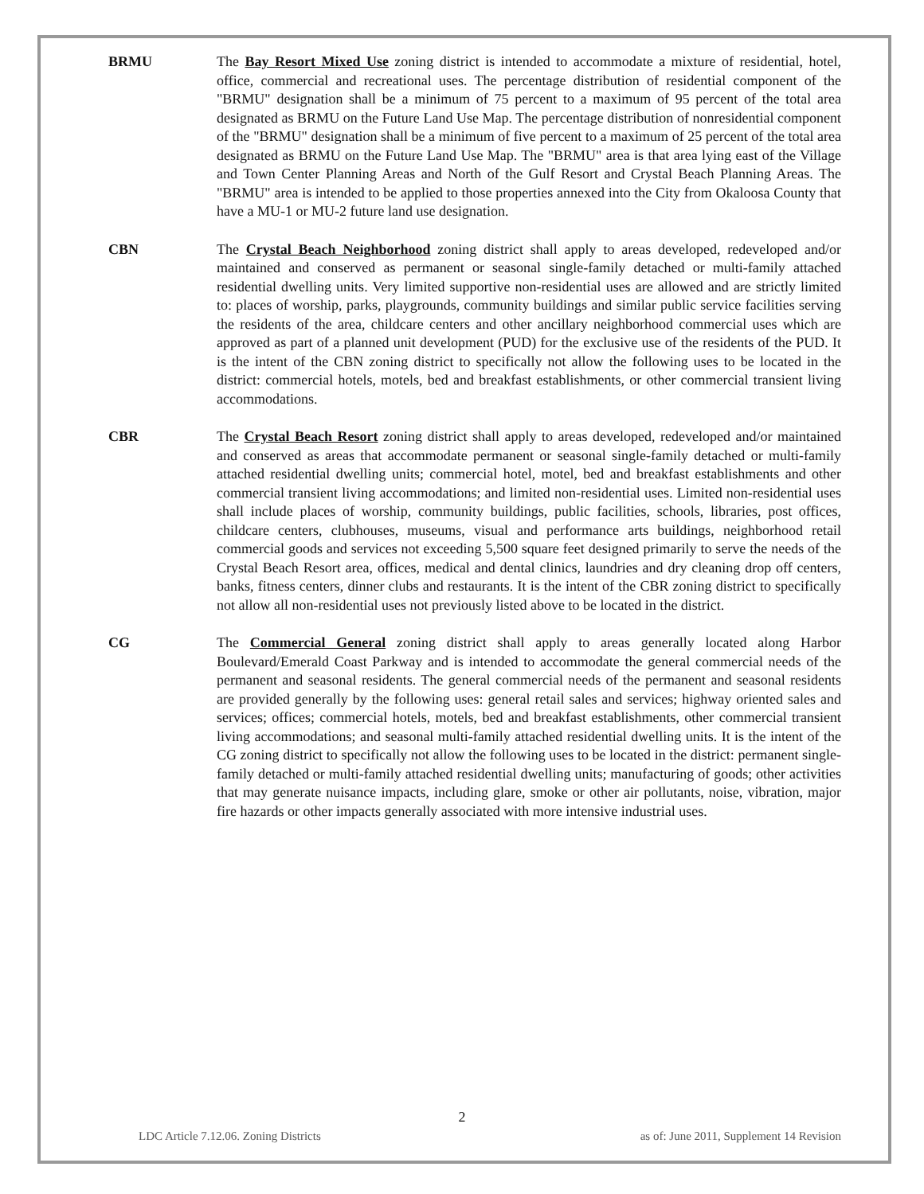BRMU The Bay Resort Mixed Use zoning district is intended to accommodate a mixture of residential, hotel, office, commercial and recreational uses. The percentage distribution of residential component of the "BRMU" designation shall be a minimum of 75 percent to a maximum of 95 percent of the total area designated as BRMU on the Future Land Use Map. The percentage distribution of nonresidential component of the "BRMU" designation shall be a minimum of five percent to a maximum of 25 percent of the total area designated as BRMU on the Future Land Use Map. The "BRMU" area is that area lying east of the Village and Town Center Planning Areas and North of the Gulf Resort and Crystal Beach Planning Areas. The "BRMU" area is intended to be applied to those properties annexed into the City from Okaloosa County that have a MU-1 or MU-2 future land use designation.
CBN The Crystal Beach Neighborhood zoning district shall apply to areas developed, redeveloped and/or maintained and conserved as permanent or seasonal single-family detached or multi-family attached residential dwelling units. Very limited supportive non-residential uses are allowed and are strictly limited to: places of worship, parks, playgrounds, community buildings and similar public service facilities serving the residents of the area, childcare centers and other ancillary neighborhood commercial uses which are approved as part of a planned unit development (PUD) for the exclusive use of the residents of the PUD. It is the intent of the CBN zoning district to specifically not allow the following uses to be located in the district: commercial hotels, motels, bed and breakfast establishments, or other commercial transient living accommodations.
CBR The Crystal Beach Resort zoning district shall apply to areas developed, redeveloped and/or maintained and conserved as areas that accommodate permanent or seasonal single-family detached or multi-family attached residential dwelling units; commercial hotel, motel, bed and breakfast establishments and other commercial transient living accommodations; and limited non-residential uses. Limited non-residential uses shall include places of worship, community buildings, public facilities, schools, libraries, post offices, childcare centers, clubhouses, museums, visual and performance arts buildings, neighborhood retail commercial goods and services not exceeding 5,500 square feet designed primarily to serve the needs of the Crystal Beach Resort area, offices, medical and dental clinics, laundries and dry cleaning drop off centers, banks, fitness centers, dinner clubs and restaurants. It is the intent of the CBR zoning district to specifically not allow all non-residential uses not previously listed above to be located in the district.
CG The Commercial General zoning district shall apply to areas generally located along Harbor Boulevard/Emerald Coast Parkway and is intended to accommodate the general commercial needs of the permanent and seasonal residents. The general commercial needs of the permanent and seasonal residents are provided generally by the following uses: general retail sales and services; highway oriented sales and services; offices; commercial hotels, motels, bed and breakfast establishments, other commercial transient living accommodations; and seasonal multi-family attached residential dwelling units. It is the intent of the CG zoning district to specifically not allow the following uses to be located in the district: permanent single-family detached or multi-family attached residential dwelling units; manufacturing of goods; other activities that may generate nuisance impacts, including glare, smoke or other air pollutants, noise, vibration, major fire hazards or other impacts generally associated with more intensive industrial uses.
2
LDC Article 7.12.06. Zoning Districts as of: June 2011, Supplement 14 Revision